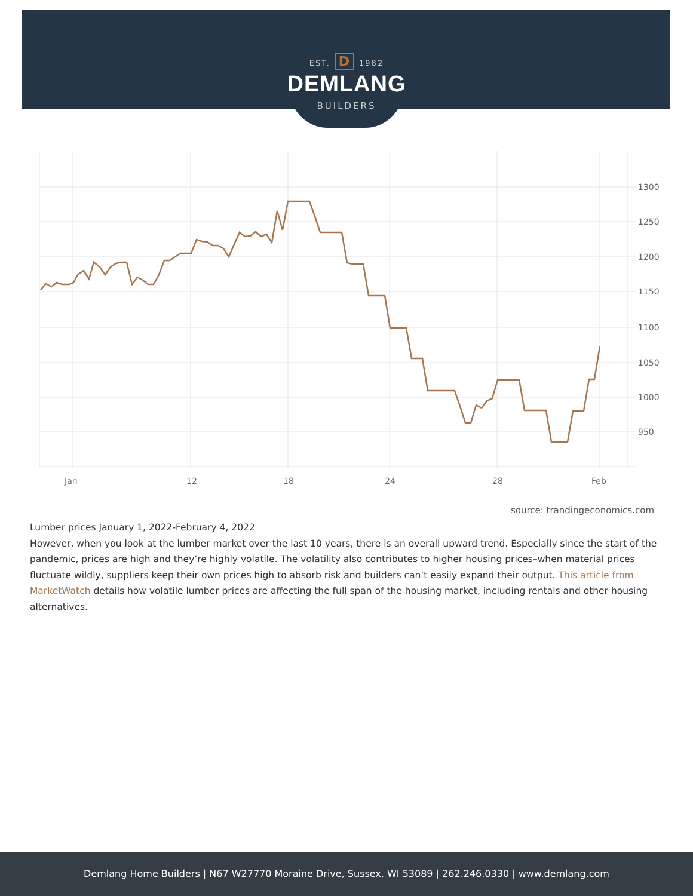EST. D 1982
DEMLANG
BUILDERS
1300
1250
1200
1150
1100
1050
1000
950
Jan
12
18
24
28
Feb
source: trandingeconomics.com
Lumber prices January 1, 2022-February 4, 2022
However, when you look at the lumber market over the last 10 years, there is an overall upward trend. Especially since the start of the pandemic, prices are high and they’re highly volatile. The volatility also contributes to higher housing prices–when material prices fluctuate wildly, suppliers keep their own prices high to absorb risk and builders can’t easily expand their output. This article from MarketWatch details how volatile lumber prices are affecting the full span of the housing market, including rentals and other housing alternatives.
Demlang Home Builders | N67 W27770 Moraine Drive, Sussex, WI 53089 | 262.246.0330 | www.demlang.com